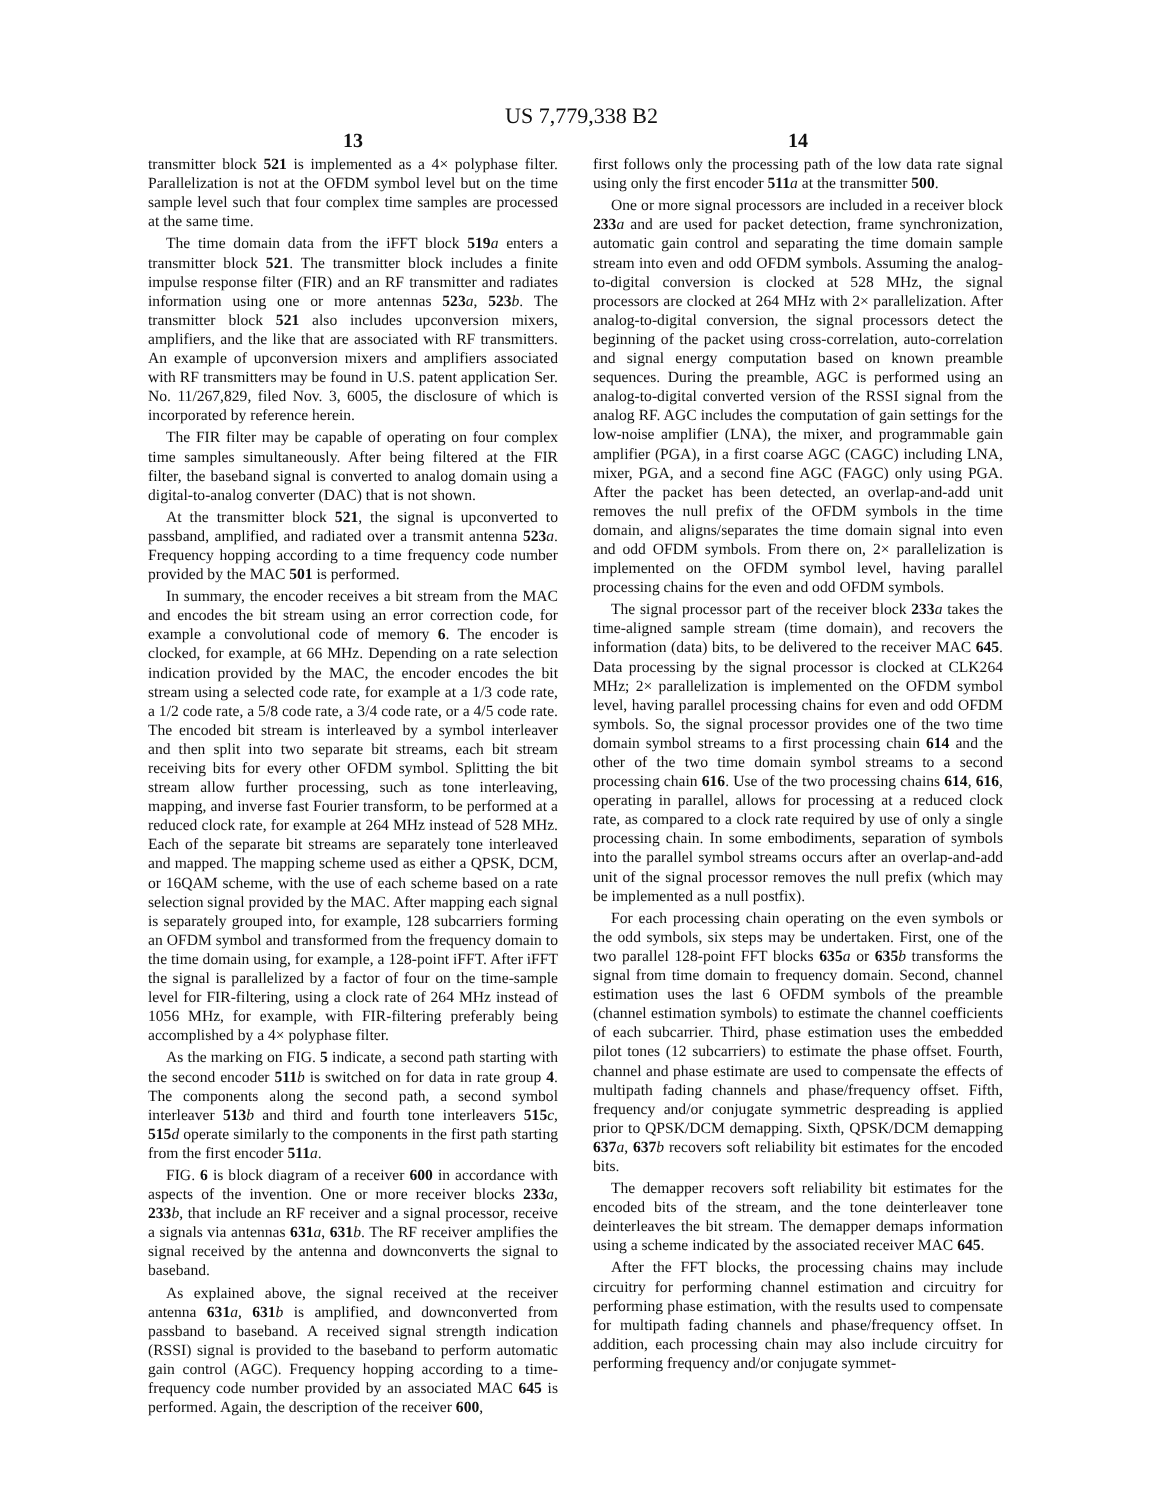US 7,779,338 B2
13
transmitter block 521 is implemented as a 4× polyphase filter. Parallelization is not at the OFDM symbol level but on the time sample level such that four complex time samples are processed at the same time.
The time domain data from the iFFT block 519 a enters a transmitter block 521. The transmitter block includes a finite impulse response filter (FIR) and an RF transmitter and radiates information using one or more antennas 523 a, 523 b. The transmitter block 521 also includes upconversion mixers, amplifiers, and the like that are associated with RF transmitters. An example of upconversion mixers and amplifiers associated with RF transmitters may be found in U.S. patent application Ser. No. 11/267,829, filed Nov. 3, 6005, the disclosure of which is incorporated by reference herein.
The FIR filter may be capable of operating on four complex time samples simultaneously. After being filtered at the FIR filter, the baseband signal is converted to analog domain using a digital-to-analog converter (DAC) that is not shown.
At the transmitter block 521, the signal is upconverted to passband, amplified, and radiated over a transmit antenna 523 a. Frequency hopping according to a time frequency code number provided by the MAC 501 is performed.
In summary, the encoder receives a bit stream from the MAC and encodes the bit stream using an error correction code, for example a convolutional code of memory 6. The encoder is clocked, for example, at 66 MHz. Depending on a rate selection indication provided by the MAC, the encoder encodes the bit stream using a selected code rate, for example at a 1/3 code rate, a 1/2 code rate, a 5/8 code rate, a 3/4 code rate, or a 4/5 code rate. The encoded bit stream is interleaved by a symbol interleaver and then split into two separate bit streams, each bit stream receiving bits for every other OFDM symbol. Splitting the bit stream allow further processing, such as tone interleaving, mapping, and inverse fast Fourier transform, to be performed at a reduced clock rate, for example at 264 MHz instead of 528 MHz. Each of the separate bit streams are separately tone interleaved and mapped. The mapping scheme used as either a QPSK, DCM, or 16QAM scheme, with the use of each scheme based on a rate selection signal provided by the MAC. After mapping each signal is separately grouped into, for example, 128 subcarriers forming an OFDM symbol and transformed from the frequency domain to the time domain using, for example, a 128-point iFFT. After iFFT the signal is parallelized by a factor of four on the time-sample level for FIR-filtering, using a clock rate of 264 MHz instead of 1056 MHz, for example, with FIR-filtering preferably being accomplished by a 4× polyphase filter.
As the marking on FIG. 5 indicate, a second path starting with the second encoder 511 b is switched on for data in rate group 4. The components along the second path, a second symbol interleaver 513 b and third and fourth tone interleavers 515 c, 515 d operate similarly to the components in the first path starting from the first encoder 511 a.
FIG. 6 is block diagram of a receiver 600 in accordance with aspects of the invention. One or more receiver blocks 233 a, 233 b, that include an RF receiver and a signal processor, receive a signals via antennas 631 a, 631 b. The RF receiver amplifies the signal received by the antenna and downconverts the signal to baseband.
As explained above, the signal received at the receiver antenna 631 a, 631 b is amplified, and downconverted from passband to baseband. A received signal strength indication (RSSI) signal is provided to the baseband to perform automatic gain control (AGC). Frequency hopping according to a time-frequency code number provided by an associated MAC 645 is performed. Again, the description of the receiver 600,
14
first follows only the processing path of the low data rate signal using only the first encoder 511 a at the transmitter 500.
One or more signal processors are included in a receiver block 233 a and are used for packet detection, frame synchronization, automatic gain control and separating the time domain sample stream into even and odd OFDM symbols. Assuming the analog-to-digital conversion is clocked at 528 MHz, the signal processors are clocked at 264 MHz with 2× parallelization. After analog-to-digital conversion, the signal processors detect the beginning of the packet using cross-correlation, auto-correlation and signal energy computation based on known preamble sequences. During the preamble, AGC is performed using an analog-to-digital converted version of the RSSI signal from the analog RF. AGC includes the computation of gain settings for the low-noise amplifier (LNA), the mixer, and programmable gain amplifier (PGA), in a first coarse AGC (CAGC) including LNA, mixer, PGA, and a second fine AGC (FAGC) only using PGA. After the packet has been detected, an overlap-and-add unit removes the null prefix of the OFDM symbols in the time domain, and aligns/separates the time domain signal into even and odd OFDM symbols. From there on, 2× parallelization is implemented on the OFDM symbol level, having parallel processing chains for the even and odd OFDM symbols.
The signal processor part of the receiver block 233 a takes the time-aligned sample stream (time domain), and recovers the information (data) bits, to be delivered to the receiver MAC 645. Data processing by the signal processor is clocked at CLK264 MHz; 2× parallelization is implemented on the OFDM symbol level, having parallel processing chains for even and odd OFDM symbols. So, the signal processor provides one of the two time domain symbol streams to a first processing chain 614 and the other of the two time domain symbol streams to a second processing chain 616. Use of the two processing chains 614, 616, operating in parallel, allows for processing at a reduced clock rate, as compared to a clock rate required by use of only a single processing chain. In some embodiments, separation of symbols into the parallel symbol streams occurs after an overlap-and-add unit of the signal processor removes the null prefix (which may be implemented as a null postfix).
For each processing chain operating on the even symbols or the odd symbols, six steps may be undertaken. First, one of the two parallel 128-point FFT blocks 635 a or 635 b transforms the signal from time domain to frequency domain. Second, channel estimation uses the last 6 OFDM symbols of the preamble (channel estimation symbols) to estimate the channel coefficients of each subcarrier. Third, phase estimation uses the embedded pilot tones (12 subcarriers) to estimate the phase offset. Fourth, channel and phase estimate are used to compensate the effects of multipath fading channels and phase/frequency offset. Fifth, frequency and/or conjugate symmetric despreading is applied prior to QPSK/DCM demapping. Sixth, QPSK/DCM demapping 637 a, 637 b recovers soft reliability bit estimates for the encoded bits.
The demapper recovers soft reliability bit estimates for the encoded bits of the stream, and the tone deinterleaver tone deinterleaves the bit stream. The demapper demaps information using a scheme indicated by the associated receiver MAC 645.
After the FFT blocks, the processing chains may include circuitry for performing channel estimation and circuitry for performing phase estimation, with the results used to compensate for multipath fading channels and phase/frequency offset. In addition, each processing chain may also include circuitry for performing frequency and/or conjugate symmet-